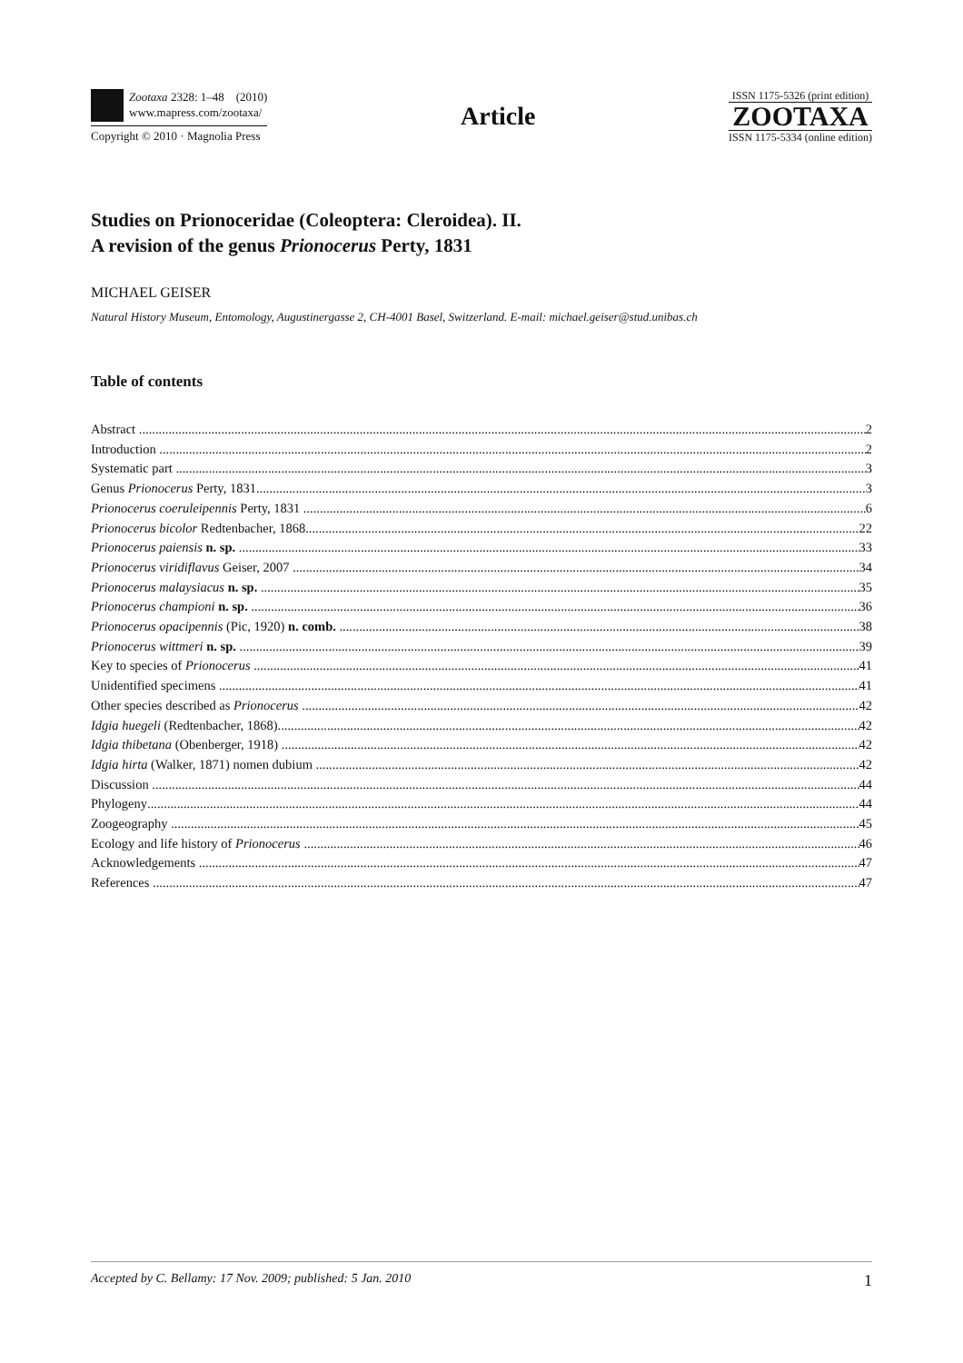Zootaxa 2328: 1–48 (2010)
www.mapress.com/zootaxa/
Copyright © 2010 · Magnolia Press
Article
ISSN 1175-5326 (print edition)
ZOOTAXA
ISSN 1175-5334 (online edition)
Studies on Prionoceridae (Coleoptera: Cleroidea). II.
A revision of the genus Prionocerus Perty, 1831
MICHAEL GEISER
Natural History Museum, Entomology, Augustinergasse 2, CH-4001 Basel, Switzerland. E-mail: michael.geiser@stud.unibas.ch
Table of contents
Abstract 2
Introduction 2
Systematic part 3
Genus Prionocerus Perty, 1831 3
Prionocerus coeruleipennis Perty, 1831 6
Prionocerus bicolor Redtenbacher, 1868 22
Prionocerus paiensis n. sp. 33
Prionocerus viridiflavus Geiser, 2007 34
Prionocerus malaysiacus n. sp. 35
Prionocerus championi n. sp. 36
Prionocerus opacipennis (Pic, 1920) n. comb. 38
Prionocerus wittmeri n. sp. 39
Key to species of Prionocerus 41
Unidentified specimens 41
Other species described as Prionocerus 42
Idgia huegeli (Redtenbacher, 1868) 42
Idgia thibetana (Obenberger, 1918) 42
Idgia hirta (Walker, 1871) nomen dubium 42
Discussion 44
Phylogeny 44
Zoogeography 45
Ecology and life history of Prionocerus 46
Acknowledgements 47
References 47
Accepted by C. Bellamy: 17 Nov. 2009; published: 5 Jan. 2010 1